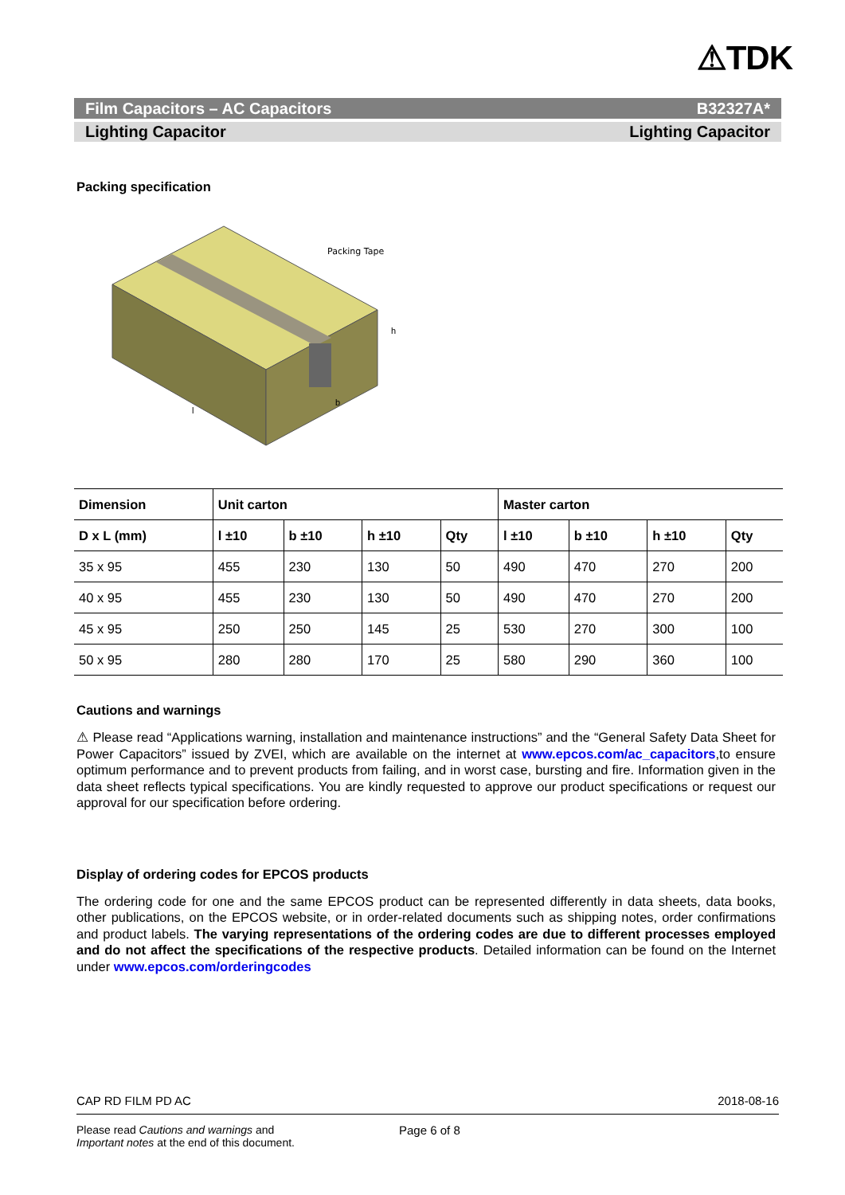⚠TDK
Film Capacitors – AC Capacitors B32327A*
Lighting Capacitor Lighting Capacitor
Packing specification
Packing Tape
l
b
h
| Dimension | Unit carton | | | | Master carton | | | |
| --- | --- | --- | --- | --- | --- | --- | --- | --- |
| D x L (mm) | l ±10 | b ±10 | h ±10 | Qty | l ±10 | b ±10 | h ±10 | Qty |
| 35 x 95 | 455 | 230 | 130 | 50 | 490 | 470 | 270 | 200 |
| 40 x 95 | 455 | 230 | 130 | 50 | 490 | 470 | 270 | 200 |
| 45 x 95 | 250 | 250 | 145 | 25 | 530 | 270 | 300 | 100 |
| 50 x 95 | 280 | 280 | 170 | 25 | 580 | 290 | 360 | 100 |
Cautions and warnings
⚠ Please read “Applications warning, installation and maintenance instructions” and the “General Safety Data Sheet for Power Capacitors” issued by ZVEI, which are available on the internet at www.epcos.com/ac_capacitors,to ensure optimum performance and to prevent products from failing, and in worst case, bursting and fire. Information given in the data sheet reflects typical specifications. You are kindly requested to approve our product specifications or request our approval for our specification before ordering.
Display of ordering codes for EPCOS products
The ordering code for one and the same EPCOS product can be represented differently in data sheets, data books, other publications, on the EPCOS website, or in order-related documents such as shipping notes, order confirmations and product labels. The varying representations of the ordering codes are due to different processes employed and do not affect the specifications of the respective products. Detailed information can be found on the Internet under www.epcos.com/orderingcodes
CAP RD FILM PD AC 2018-08-16
Please read Cautions and warnings and
Important notes at the end of this document. Page 6 of 8